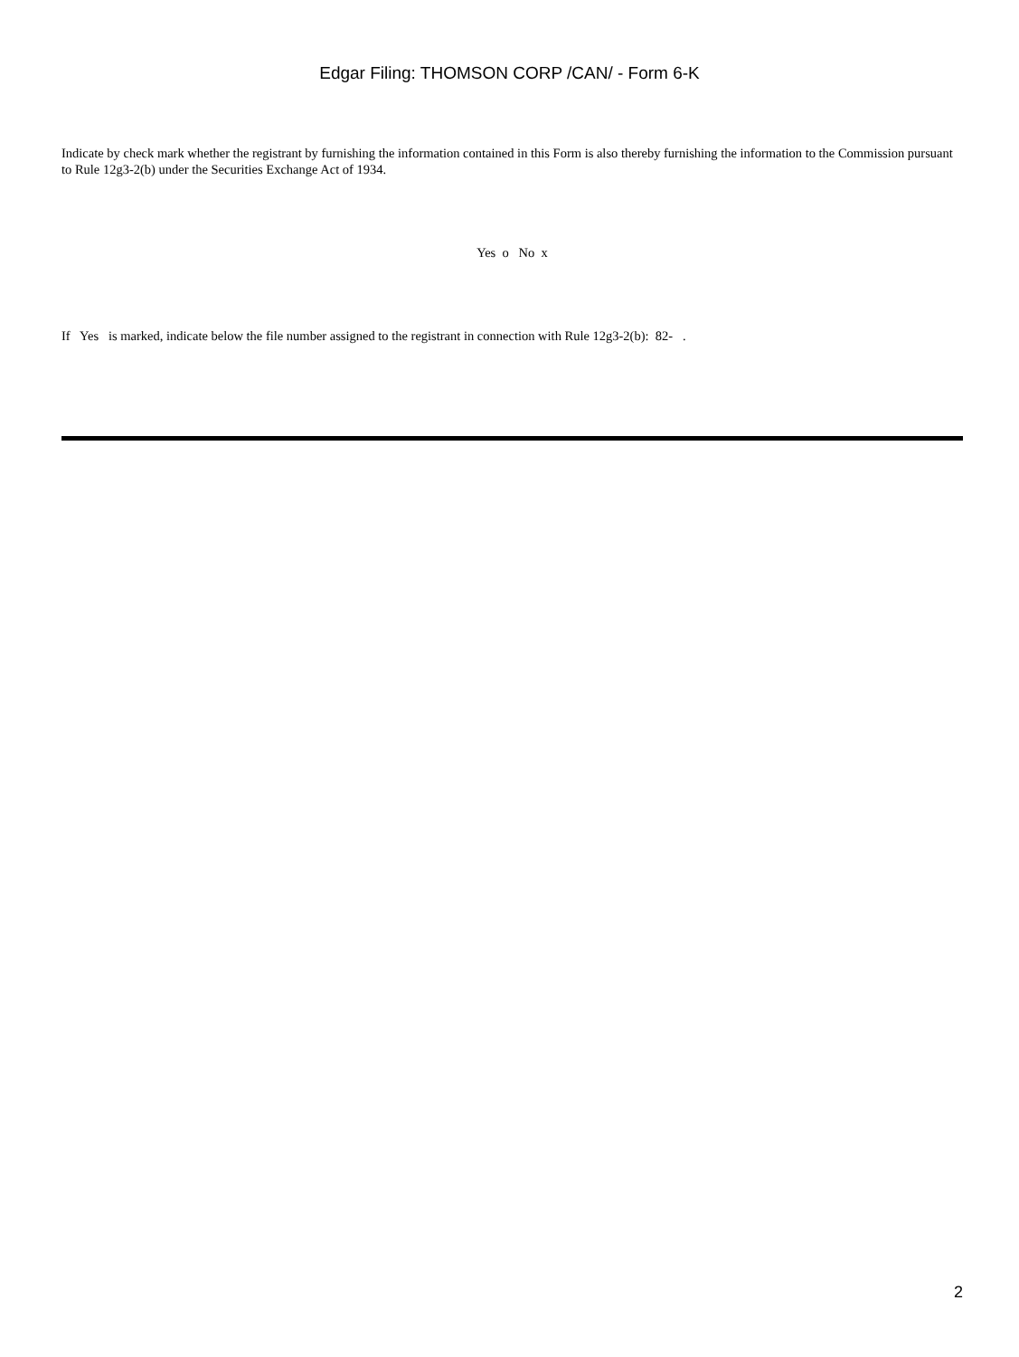Edgar Filing: THOMSON CORP /CAN/ - Form 6-K
Indicate by check mark whether the registrant by furnishing the information contained in this Form is also thereby furnishing the information to the Commission pursuant to Rule 12g3-2(b) under the Securities Exchange Act of 1934.
Yes o No x
If Yes is marked, indicate below the file number assigned to the registrant in connection with Rule 12g3-2(b): 82- .
2